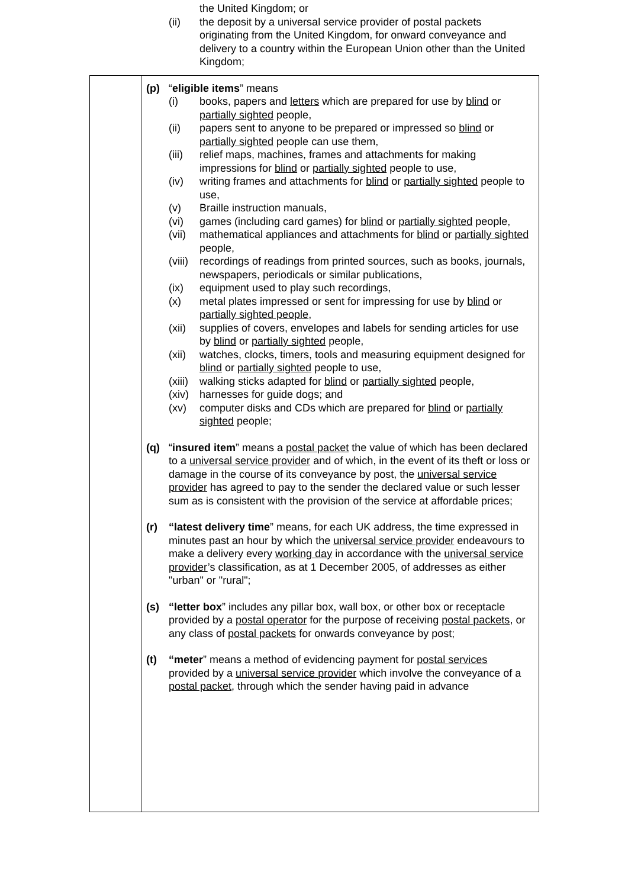the United Kingdom; or
(ii) the deposit by a universal service provider of postal packets originating from the United Kingdom, for onward conveyance and delivery to a country within the European Union other than the United Kingdom;
(p) “eligible items” means
(i) books, papers and letters which are prepared for use by blind or partially sighted people,
(ii) papers sent to anyone to be prepared or impressed so blind or partially sighted people can use them,
(iii)
relief maps, machines, frames and attachments for making impressions for blind or partially sighted people to use,
(iv) writing frames and attachments for blind or partially sighted people to use,
(v) Braille instruction manuals,
(vi) games (including card games) for blind or partially sighted people,
(vii)
mathematical appliances and attachments for blind or partially sighted people,
(viii)
recordings of readings from printed sources, such as books, journals, newspapers, periodicals or similar publications,
(ix) equipment used to play such recordings,
(x) metal plates impressed or sent for impressing for use by blind or partially sighted people,
(xii)
supplies of covers, envelopes and labels for sending articles for use by blind or partially sighted people,
(xii)
watches, clocks, timers, tools and measuring equipment designed for blind or partially sighted people to use,
(xiii)
walking sticks adapted for blind or partially sighted people,
(xiv)
harnesses for guide dogs; and
(xv) computer disks and CDs which are prepared for blind or partially sighted people;
(q) “insured item” means a postal packet the value of which has been declared to a universal service provider and of which, in the event of its theft or loss or damage in the course of its conveyance by post, the universal service provider has agreed to pay to the sender the declared value or such lesser sum as is consistent with the provision of the service at affordable prices;
(r) “latest delivery time” means, for each UK address, the time expressed in minutes past an hour by which the universal service provider endeavours to make a delivery every working day in accordance with the universal service provider’s classification, as at 1 December 2005, of addresses as either "urban" or "rural";
(s) “letter box” includes any pillar box, wall box, or other box or receptacle provided by a postal operator for the purpose of receiving postal packets, or any class of postal packets for onwards conveyance by post;
(t) “meter” means a method of evidencing payment for postal services provided by a universal service provider which involve the conveyance of a postal packet, through which the sender having paid in advance